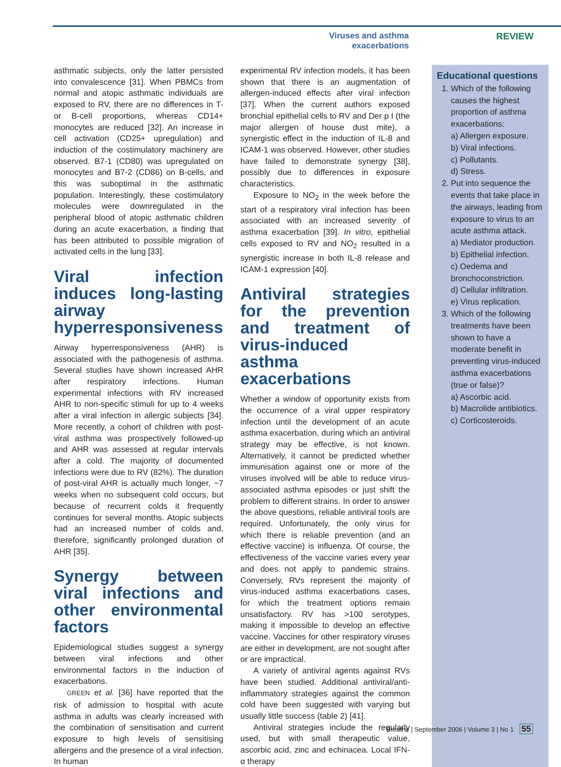Viruses and asthma exacerbations REVIEW
asthmatic subjects, only the latter persisted into convalescence [31]. When PBMCs from normal and atopic asthmatic individuals are exposed to RV, there are no differences in T- or B-cell proportions, whereas CD14+ monocytes are reduced [32]. An increase in cell activation (CD25+ upregulation) and induction of the costimulatory machinery are observed. B7-1 (CD80) was upregulated on monocytes and B7-2 (CD86) on B-cells, and this was suboptimal in the asthmatic population. Interestingly, these costimulatory molecules were downregulated in the peripheral blood of atopic asthmatic children during an acute exacerbation, a finding that has been attributed to possible migration of activated cells in the lung [33].
Viral infection induces long-lasting airway hyperresponsiveness
Airway hyperresponsiveness (AHR) is associated with the pathogenesis of asthma. Several studies have shown increased AHR after respiratory infections. Human experimental infections with RV increased AHR to non-specific stimuli for up to 4 weeks after a viral infection in allergic subjects [34]. More recently, a cohort of children with post-viral asthma was prospectively followed-up and AHR was assessed at regular intervals after a cold. The majority of documented infections were due to RV (82%). The duration of post-viral AHR is actually much longer, ~7 weeks when no subsequent cold occurs, but because of recurrent colds it frequently continues for several months. Atopic subjects had an increased number of colds and, therefore, significantly prolonged duration of AHR [35].
Synergy between viral infections and other environmental factors
Epidemiological studies suggest a synergy between viral infections and other environmental factors in the induction of exacerbations.
GREEN et al. [36] have reported that the risk of admission to hospital with acute asthma in adults was clearly increased with the combination of sensitisation and current exposure to high levels of sensitising allergens and the presence of a viral infection. In human
experimental RV infection models, it has been shown that there is an augmentation of allergen-induced effects after viral infection [37]. When the current authors exposed bronchial epithelial cells to RV and Der p I (the major allergen of house dust mite), a synergistic effect in the induction of IL-8 and ICAM-1 was observed. However, other studies have failed to demonstrate synergy [38], possibly due to differences in exposure characteristics.
Exposure to NO<sub>2</sub> in the week before the start of a respiratory viral infection has been associated with an increased severity of asthma exacerbation [39]. In vitro, epithelial cells exposed to RV and NO<sub>2</sub> resulted in a synergistic increase in both IL-8 release and ICAM-1 expression [40].
Antiviral strategies for the prevention and treatment of virus-induced asthma exacerbations
Whether a window of opportunity exists from the occurrence of a viral upper respiratory infection until the development of an acute asthma exacerbation, during which an antiviral strategy may be effective, is not known. Alternatively, it cannot be predicted whether immunisation against one or more of the viruses involved will be able to reduce virus-associated asthma episodes or just shift the problem to different strains. In order to answer the above questions, reliable antiviral tools are required. Unfortunately, the only virus for which there is reliable prevention (and an effective vaccine) is influenza. Of course, the effectiveness of the vaccine varies every year and does not apply to pandemic strains. Conversely, RVs represent the majority of virus-induced asthma exacerbations cases, for which the treatment options remain unsatisfactory. RV has >100 serotypes, making it impossible to develop an effective vaccine. Vaccines for other respiratory viruses are either in development, are not sought after or are impractical.
A variety of antiviral agents against RVs have been studied. Additional antiviral/anti-inflammatory strategies against the common cold have been suggested with varying but usually little success (table 2) [41].
Antiviral strategies include the regularly used, but with small therapeutic value, ascorbic acid, zinc and echinacea. Local IFN-α therapy
Educational questions
1. Which of the following causes the highest proportion of asthma exacerbations:
a) Allergen exposure.
b) Viral infections.
c) Pollutants.
d) Stress.
2. Put into sequence the events that take place in the airways, leading from exposure to virus to an acute asthma attack.
a) Mediator production.
b) Epithelial infection.
c) Oedema and bronchoconstriction.
d) Cellular infiltration.
e) Virus replication.
3. Which of the following treatments have been shown to have a moderate benefit in preventing virus-induced asthma exacerbations (true or false)?
a) Ascorbic acid.
b) Macrolide antibiotics.
c) Corticosteroids.
Breathe | September 2006 | Volume 3 | No 1 55